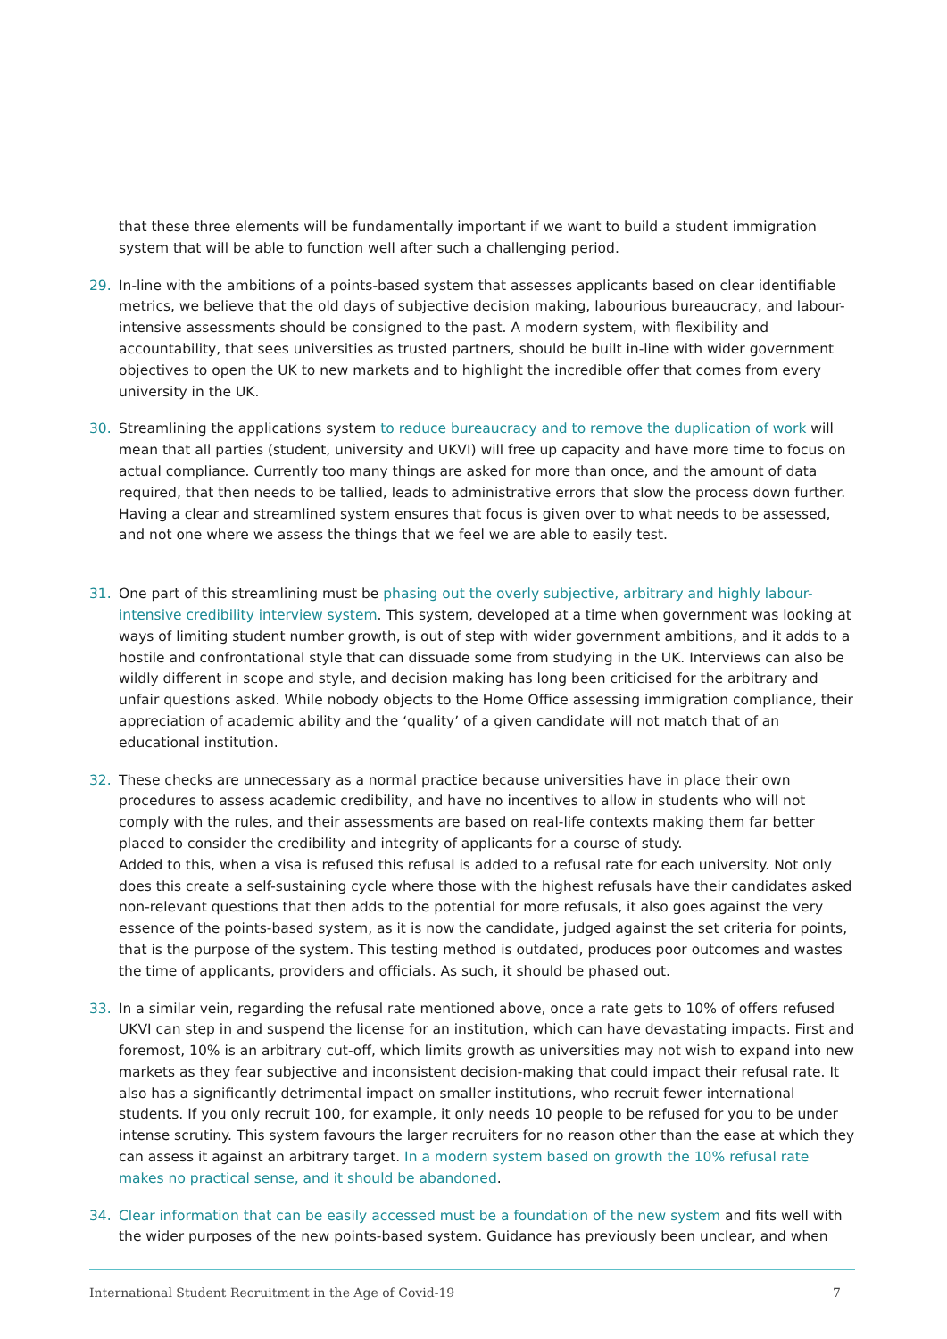that these three elements will be fundamentally important if we want to build a student immigration system that will be able to function well after such a challenging period.
29. In-line with the ambitions of a points-based system that assesses applicants based on clear identifiable metrics, we believe that the old days of subjective decision making, labourious bureaucracy, and labour-intensive assessments should be consigned to the past. A modern system, with flexibility and accountability, that sees universities as trusted partners, should be built in-line with wider government objectives to open the UK to new markets and to highlight the incredible offer that comes from every university in the UK.
30. Streamlining the applications system to reduce bureaucracy and to remove the duplication of work will mean that all parties (student, university and UKVI) will free up capacity and have more time to focus on actual compliance. Currently too many things are asked for more than once, and the amount of data required, that then needs to be tallied, leads to administrative errors that slow the process down further. Having a clear and streamlined system ensures that focus is given over to what needs to be assessed, and not one where we assess the things that we feel we are able to easily test.
31. One part of this streamlining must be phasing out the overly subjective, arbitrary and highly labour-intensive credibility interview system. This system, developed at a time when government was looking at ways of limiting student number growth, is out of step with wider government ambitions, and it adds to a hostile and confrontational style that can dissuade some from studying in the UK. Interviews can also be wildly different in scope and style, and decision making has long been criticised for the arbitrary and unfair questions asked. While nobody objects to the Home Office assessing immigration compliance, their appreciation of academic ability and the ‘quality’ of a given candidate will not match that of an educational institution.
32. These checks are unnecessary as a normal practice because universities have in place their own procedures to assess academic credibility, and have no incentives to allow in students who will not comply with the rules, and their assessments are based on real-life contexts making them far better placed to consider the credibility and integrity of applicants for a course of study.
Added to this, when a visa is refused this refusal is added to a refusal rate for each university. Not only does this create a self-sustaining cycle where those with the highest refusals have their candidates asked non-relevant questions that then adds to the potential for more refusals, it also goes against the very essence of the points-based system, as it is now the candidate, judged against the set criteria for points, that is the purpose of the system. This testing method is outdated, produces poor outcomes and wastes the time of applicants, providers and officials. As such, it should be phased out.
33. In a similar vein, regarding the refusal rate mentioned above, once a rate gets to 10% of offers refused UKVI can step in and suspend the license for an institution, which can have devastating impacts. First and foremost, 10% is an arbitrary cut-off, which limits growth as universities may not wish to expand into new markets as they fear subjective and inconsistent decision-making that could impact their refusal rate. It also has a significantly detrimental impact on smaller institutions, who recruit fewer international students. If you only recruit 100, for example, it only needs 10 people to be refused for you to be under intense scrutiny. This system favours the larger recruiters for no reason other than the ease at which they can assess it against an arbitrary target. In a modern system based on growth the 10% refusal rate makes no practical sense, and it should be abandoned.
34. Clear information that can be easily accessed must be a foundation of the new system and fits well with the wider purposes of the new points-based system. Guidance has previously been unclear, and when
International Student Recruitment in the Age of Covid-19 7